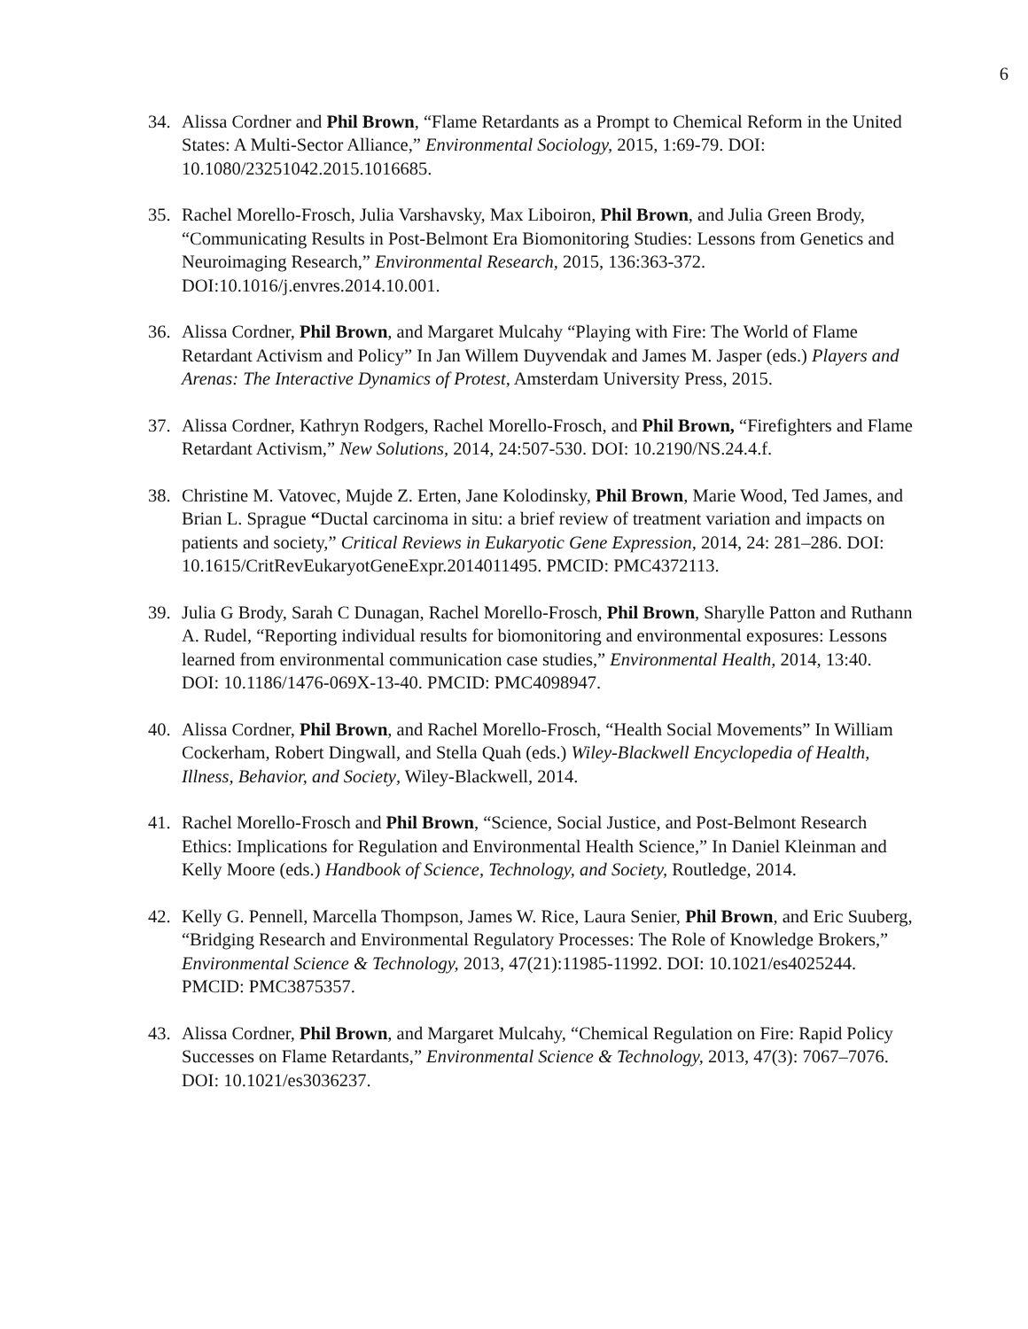6
34. Alissa Cordner and Phil Brown, “Flame Retardants as a Prompt to Chemical Reform in the United States: A Multi-Sector Alliance,” Environmental Sociology, 2015, 1:69-79. DOI: 10.1080/23251042.2015.1016685.
35. Rachel Morello-Frosch, Julia Varshavsky, Max Liboiron, Phil Brown, and Julia Green Brody, “Communicating Results in Post-Belmont Era Biomonitoring Studies: Lessons from Genetics and Neuroimaging Research,” Environmental Research, 2015, 136:363-372. DOI:10.1016/j.envres.2014.10.001.
36. Alissa Cordner, Phil Brown, and Margaret Mulcahy “Playing with Fire: The World of Flame Retardant Activism and Policy” In Jan Willem Duyvendak and James M. Jasper (eds.) Players and Arenas: The Interactive Dynamics of Protest, Amsterdam University Press, 2015.
37. Alissa Cordner, Kathryn Rodgers, Rachel Morello-Frosch, and Phil Brown, “Firefighters and Flame Retardant Activism,” New Solutions, 2014, 24:507-530. DOI: 10.2190/NS.24.4.f.
38. Christine M. Vatovec, Mujde Z. Erten, Jane Kolodinsky, Phil Brown, Marie Wood, Ted James, and Brian L. Sprague “Ductal carcinoma in situ: a brief review of treatment variation and impacts on patients and society,” Critical Reviews in Eukaryotic Gene Expression, 2014, 24: 281–286. DOI: 10.1615/CritRevEukaryotGeneExpr.2014011495. PMCID: PMC4372113.
39. Julia G Brody, Sarah C Dunagan, Rachel Morello-Frosch, Phil Brown, Sharylle Patton and Ruthann A. Rudel, “Reporting individual results for biomonitoring and environmental exposures: Lessons learned from environmental communication case studies,” Environmental Health, 2014, 13:40. DOI: 10.1186/1476-069X-13-40. PMCID: PMC4098947.
40. Alissa Cordner, Phil Brown, and Rachel Morello-Frosch, “Health Social Movements” In William Cockerham, Robert Dingwall, and Stella Quah (eds.) Wiley-Blackwell Encyclopedia of Health, Illness, Behavior, and Society, Wiley-Blackwell, 2014.
41. Rachel Morello-Frosch and Phil Brown, “Science, Social Justice, and Post-Belmont Research Ethics: Implications for Regulation and Environmental Health Science,” In Daniel Kleinman and Kelly Moore (eds.) Handbook of Science, Technology, and Society, Routledge, 2014.
42. Kelly G. Pennell, Marcella Thompson, James W. Rice, Laura Senier, Phil Brown, and Eric Suuberg, “Bridging Research and Environmental Regulatory Processes: The Role of Knowledge Brokers,” Environmental Science & Technology, 2013, 47(21):11985-11992. DOI: 10.1021/es4025244. PMCID: PMC3875357.
43. Alissa Cordner, Phil Brown, and Margaret Mulcahy, “Chemical Regulation on Fire: Rapid Policy Successes on Flame Retardants,” Environmental Science & Technology, 2013, 47(3): 7067–7076. DOI: 10.1021/es3036237.